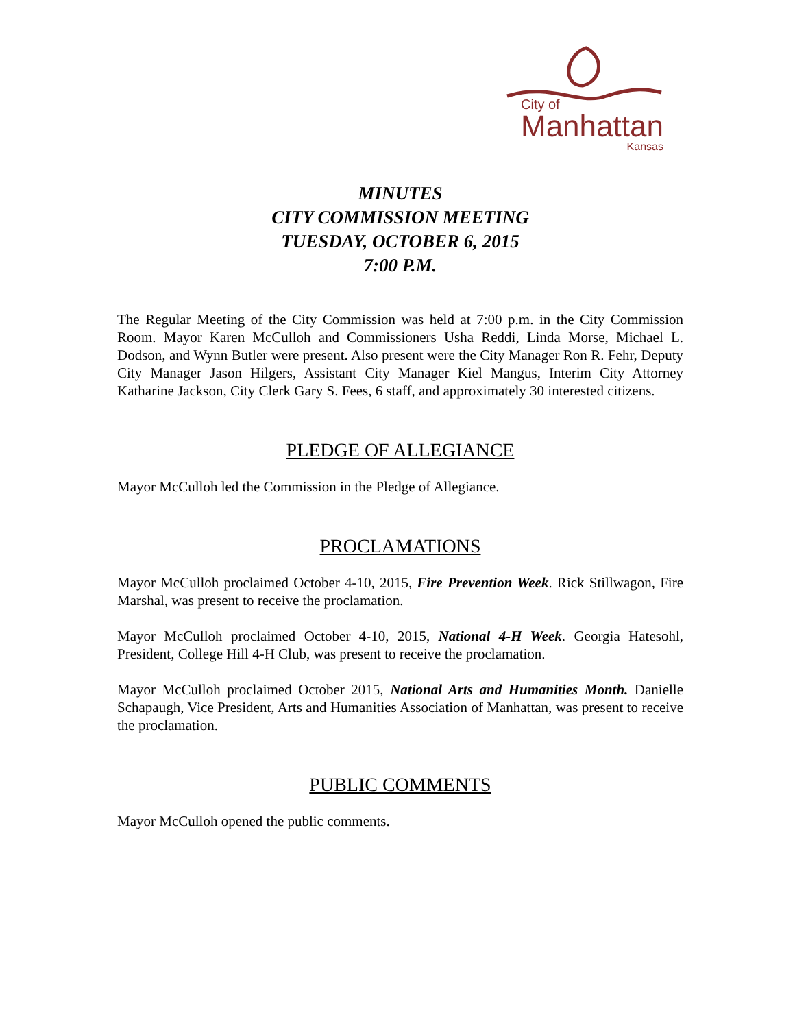City of
Manhattan
Kansas
MINUTES
CITY COMMISSION MEETING
TUESDAY, OCTOBER 6, 2015
7:00 P.M.
The Regular Meeting of the City Commission was held at 7:00 p.m. in the City Commission Room. Mayor Karen McCulloh and Commissioners Usha Reddi, Linda Morse, Michael L. Dodson, and Wynn Butler were present. Also present were the City Manager Ron R. Fehr, Deputy City Manager Jason Hilgers, Assistant City Manager Kiel Mangus, Interim City Attorney Katharine Jackson, City Clerk Gary S. Fees, 6 staff, and approximately 30 interested citizens.
PLEDGE OF ALLEGIANCE
Mayor McCulloh led the Commission in the Pledge of Allegiance.
PROCLAMATIONS
Mayor McCulloh proclaimed October 4-10, 2015, Fire Prevention Week. Rick Stillwagon, Fire Marshal, was present to receive the proclamation.
Mayor McCulloh proclaimed October 4-10, 2015, National 4-H Week. Georgia Hatesohl, President, College Hill 4-H Club, was present to receive the proclamation.
Mayor McCulloh proclaimed October 2015, National Arts and Humanities Month. Danielle Schapaugh, Vice President, Arts and Humanities Association of Manhattan, was present to receive the proclamation.
PUBLIC COMMENTS
Mayor McCulloh opened the public comments.